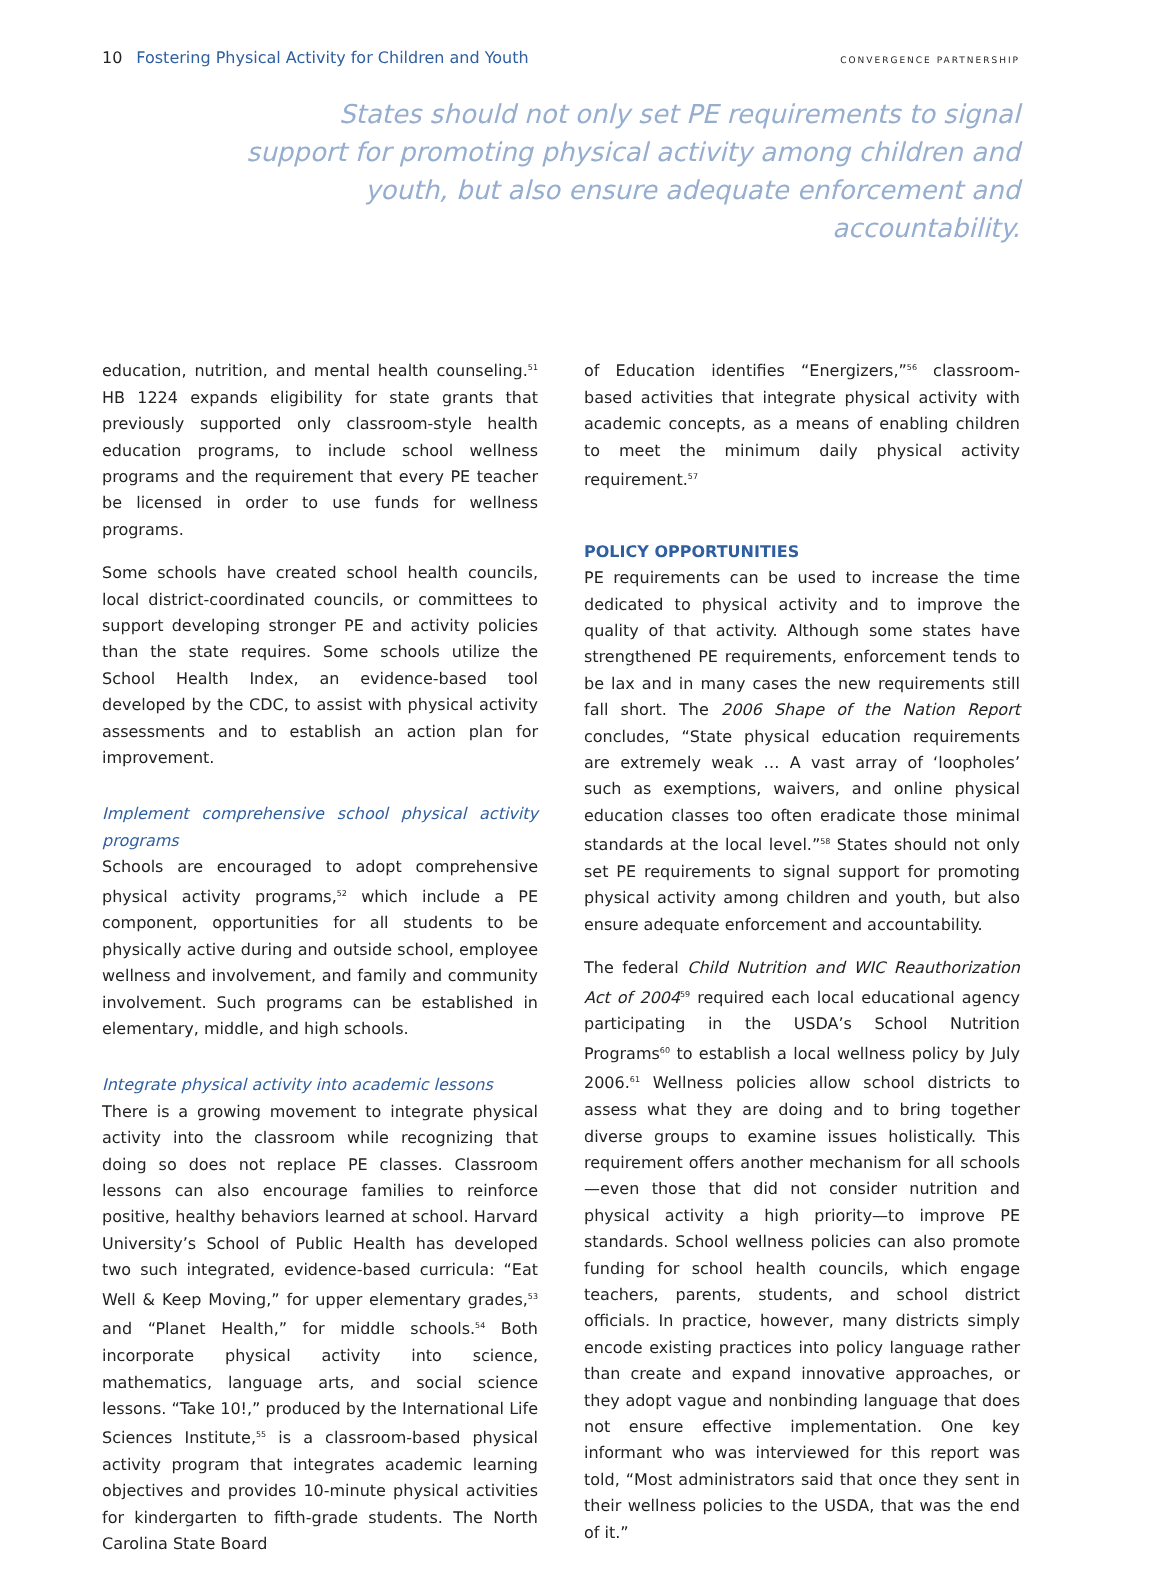10 Fostering Physical Activity for Children and Youth
CONVERGENCE PARTNERSHIP
States should not only set PE requirements to signal support for promoting physical activity among children and youth, but also ensure adequate enforcement and accountability.
education, nutrition, and mental health counseling.<sup>51</sup> HB 1224 expands eligibility for state grants that previously supported only classroom-style health education programs, to include school wellness programs and the requirement that every PE teacher be licensed in order to use funds for wellness programs.
Some schools have created school health councils, local district-coordinated councils, or committees to support developing stronger PE and activity policies than the state requires. Some schools utilize the School Health Index, an evidence-based tool developed by the CDC, to assist with physical activity assessments and to establish an action plan for improvement.
Implement comprehensive school physical activity programs
Schools are encouraged to adopt comprehensive physical activity programs,<sup>52</sup> which include a PE component, opportunities for all students to be physically active during and outside school, employee wellness and involvement, and family and community involvement. Such programs can be established in elementary, middle, and high schools.
Integrate physical activity into academic lessons
There is a growing movement to integrate physical activity into the classroom while recognizing that doing so does not replace PE classes. Classroom lessons can also encourage families to reinforce positive, healthy behaviors learned at school. Harvard University’s School of Public Health has developed two such integrated, evidence-based curricula: “Eat Well & Keep Moving,” for upper elementary grades,<sup>53</sup> and “Planet Health,” for middle schools.<sup>54</sup> Both incorporate physical activity into science, mathematics, language arts, and social science lessons. “Take 10!,” produced by the International Life Sciences Institute,<sup>55</sup> is a classroom-based physical activity program that integrates academic learning objectives and provides 10-minute physical activities for kindergarten to fifth-grade students. The North Carolina State Board
of Education identifies “Energizers,”<sup>56</sup> classroom-based activities that integrate physical activity with academic concepts, as a means of enabling children to meet the minimum daily physical activity requirement.<sup>57</sup>
POLICY OPPORTUNITIES
PE requirements can be used to increase the time dedicated to physical activity and to improve the quality of that activity. Although some states have strengthened PE requirements, enforcement tends to be lax and in many cases the new requirements still fall short. The 2006 Shape of the Nation Report concludes, “State physical education requirements are extremely weak … A vast array of ‘loopholes’ such as exemptions, waivers, and online physical education classes too often eradicate those minimal standards at the local level.”<sup>58</sup> States should not only set PE requirements to signal support for promoting physical activity among children and youth, but also ensure adequate enforcement and accountability.
The federal Child Nutrition and WIC Reauthorization Act of 2004<sup>59</sup> required each local educational agency participating in the USDA’s School Nutrition Programs<sup>60</sup> to establish a local wellness policy by July 2006.<sup>61</sup> Wellness policies allow school districts to assess what they are doing and to bring together diverse groups to examine issues holistically. This requirement offers another mechanism for all schools—even those that did not consider nutrition and physical activity a high priority—to improve PE standards. School wellness policies can also promote funding for school health councils, which engage teachers, parents, students, and school district officials. In practice, however, many districts simply encode existing practices into policy language rather than create and expand innovative approaches, or they adopt vague and nonbinding language that does not ensure effective implementation. One key informant who was interviewed for this report was told, “Most administrators said that once they sent in their wellness policies to the USDA, that was the end of it.”